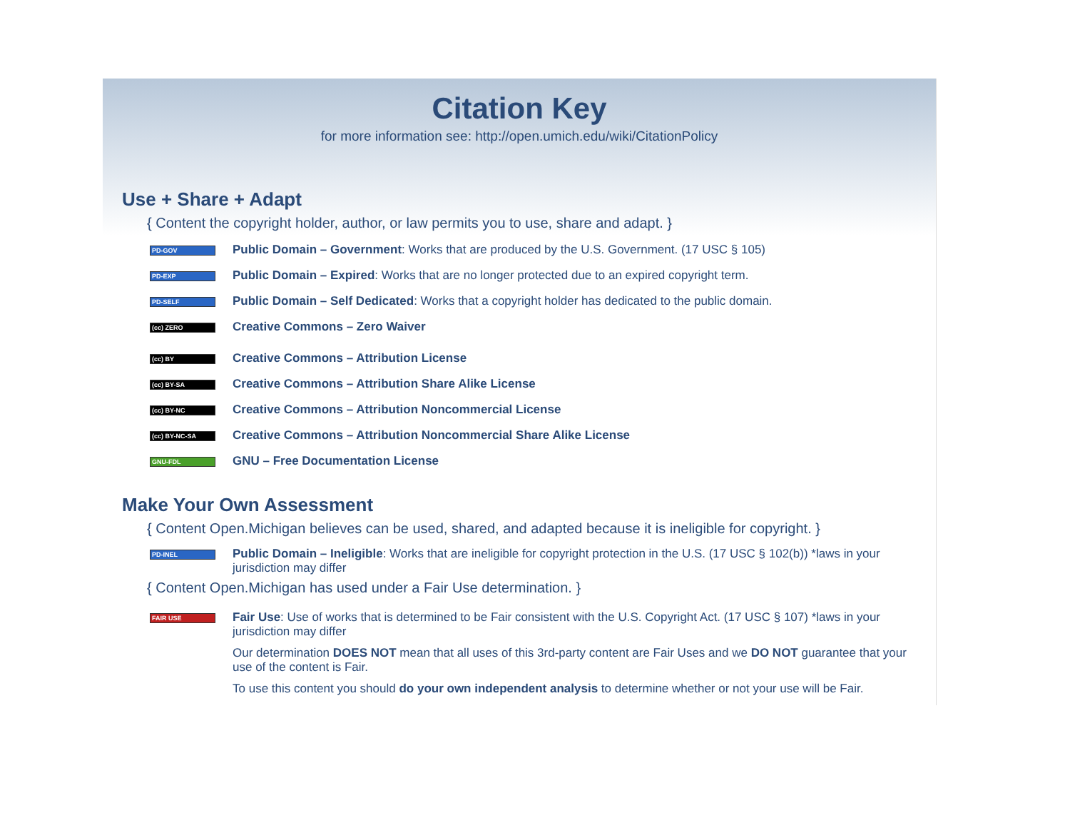Citation Key
for more information see: http://open.umich.edu/wiki/CitationPolicy
Use + Share + Adapt
{ Content the copyright holder, author, or law permits you to use, share and adapt. }
PD-GOV Public Domain – Government: Works that are produced by the U.S. Government. (17 USC § 105)
PD-EXP Public Domain – Expired: Works that are no longer protected due to an expired copyright term.
PD-SELF Public Domain – Self Dedicated: Works that a copyright holder has dedicated to the public domain.
(cc) ZERO Creative Commons – Zero Waiver
(cc) BY Creative Commons – Attribution License
(cc) BY-SA Creative Commons – Attribution Share Alike License
(cc) BY-NC Creative Commons – Attribution Noncommercial License
(cc) BY-NC-SA Creative Commons – Attribution Noncommercial Share Alike License
GNU-FDL GNU – Free Documentation License
Make Your Own Assessment
{ Content Open.Michigan believes can be used, shared, and adapted because it is ineligible for copyright. }
PD-INEL Public Domain – Ineligible: Works that are ineligible for copyright protection in the U.S. (17 USC § 102(b)) *laws in your jurisdiction may differ
{ Content Open.Michigan has used under a Fair Use determination. }
FAIR USE
Fair Use: Use of works that is determined to be Fair consistent with the U.S. Copyright Act. (17 USC § 107) *laws in your jurisdiction may differ
Our determination DOES NOT mean that all uses of this 3rd-party content are Fair Uses and we DO NOT guarantee that your use of the content is Fair.
To use this content you should do your own independent analysis to determine whether or not your use will be Fair.